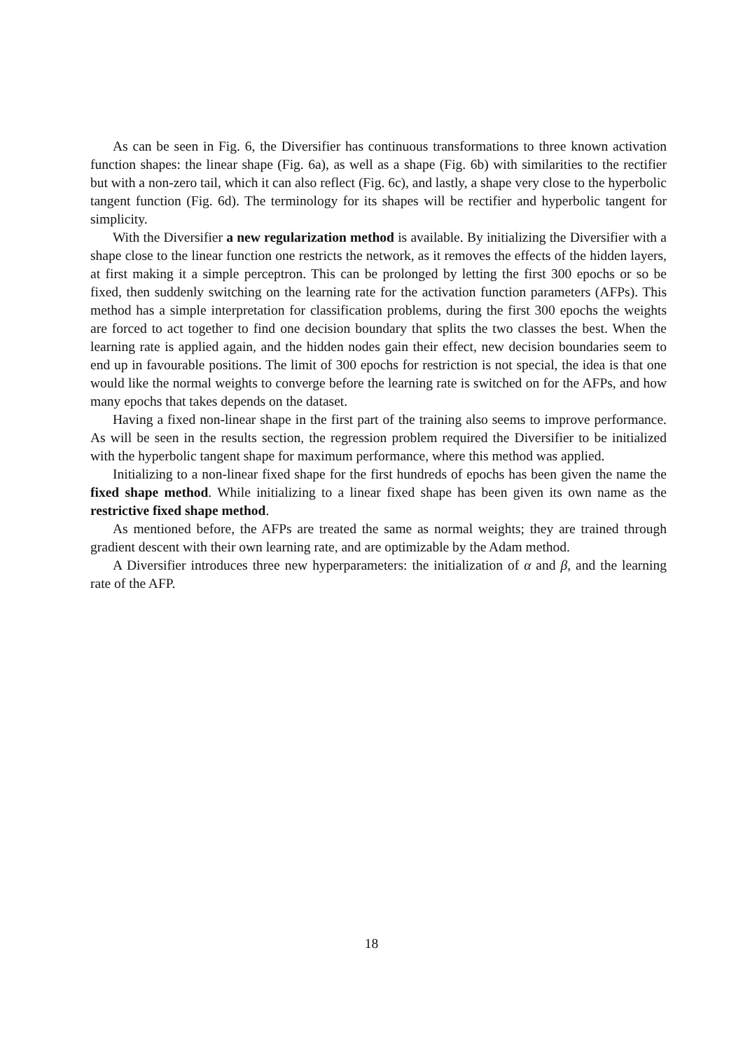As can be seen in Fig. 6, the Diversifier has continuous transformations to three known activation function shapes: the linear shape (Fig. 6a), as well as a shape (Fig. 6b) with similarities to the rectifier but with a non-zero tail, which it can also reflect (Fig. 6c), and lastly, a shape very close to the hyperbolic tangent function (Fig. 6d). The terminology for its shapes will be rectifier and hyperbolic tangent for simplicity.
With the Diversifier a new regularization method is available. By initializing the Diversifier with a shape close to the linear function one restricts the network, as it removes the effects of the hidden layers, at first making it a simple perceptron. This can be prolonged by letting the first 300 epochs or so be fixed, then suddenly switching on the learning rate for the activation function parameters (AFPs). This method has a simple interpretation for classification problems, during the first 300 epochs the weights are forced to act together to find one decision boundary that splits the two classes the best. When the learning rate is applied again, and the hidden nodes gain their effect, new decision boundaries seem to end up in favourable positions. The limit of 300 epochs for restriction is not special, the idea is that one would like the normal weights to converge before the learning rate is switched on for the AFPs, and how many epochs that takes depends on the dataset.
Having a fixed non-linear shape in the first part of the training also seems to improve performance. As will be seen in the results section, the regression problem required the Diversifier to be initialized with the hyperbolic tangent shape for maximum performance, where this method was applied.
Initializing to a non-linear fixed shape for the first hundreds of epochs has been given the name the fixed shape method. While initializing to a linear fixed shape has been given its own name as the restrictive fixed shape method.
As mentioned before, the AFPs are treated the same as normal weights; they are trained through gradient descent with their own learning rate, and are optimizable by the Adam method.
A Diversifier introduces three new hyperparameters: the initialization of α and β, and the learning rate of the AFP.
18